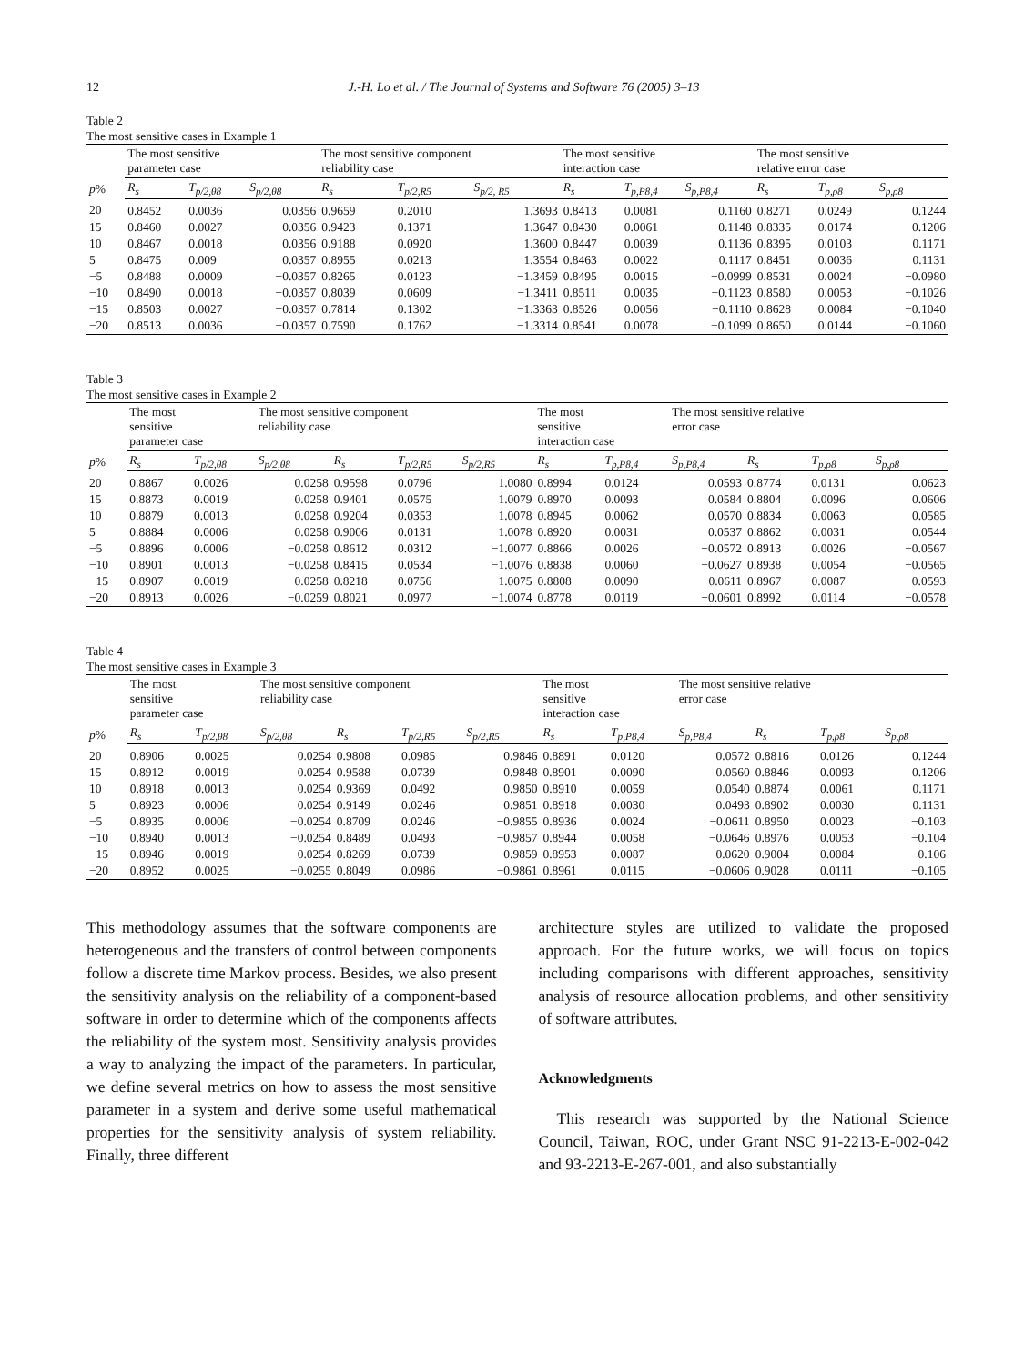12 J.-H. Lo et al. / The Journal of Systems and Software 76 (2005) 3–13
Table 2
The most sensitive cases in Example 1
| p % | The most sensitive parameter case | | | The most sensitive component reliability case | | | The most sensitive interaction case | | | The most sensitive relative error case | | |
| --- | --- | --- | --- | --- | --- | --- | --- | --- | --- | --- | --- | --- |
| | R<sub>s</sub> | T<sub>p/2,θ8</sub> | S<sub>p/2,θ8</sub> | R<sub>s</sub> | T<sub>p/2,R5</sub> | S<sub>p/2, R5</sub> | R<sub>s</sub> | T<sub>p,P8,4</sub> | S<sub>p,P8,4</sub> | R<sub>s</sub> | T<sub>p,ρ8</sub> | S<sub>p,ρ8</sub> |
| 20 | 0.8452 | 0.0036 | 0.0356 | 0.9659 | 0.2010 | 1.3693 | 0.8413 | 0.0081 | 0.1160 | 0.8271 | 0.0249 | 0.1244 |
| 15 | 0.8460 | 0.0027 | 0.0356 | 0.9423 | 0.1371 | 1.3647 | 0.8430 | 0.0061 | 0.1148 | 0.8335 | 0.0174 | 0.1206 |
| 10 | 0.8467 | 0.0018 | 0.0356 | 0.9188 | 0.0920 | 1.3600 | 0.8447 | 0.0039 | 0.1136 | 0.8395 | 0.0103 | 0.1171 |
| 5 | 0.8475 | 0.009 | 0.0357 | 0.8955 | 0.0213 | 1.3554 | 0.8463 | 0.0022 | 0.1117 | 0.8451 | 0.0036 | 0.1131 |
| −5 | 0.8488 | 0.0009 | −0.0357 | 0.8265 | 0.0123 | −1.3459 | 0.8495 | 0.0015 | −0.0999 | 0.8531 | 0.0024 | −0.0980 |
| −10 | 0.8490 | 0.0018 | −0.0357 | 0.8039 | 0.0609 | −1.3411 | 0.8511 | 0.0035 | −0.1123 | 0.8580 | 0.0053 | −0.1026 |
| −15 | 0.8503 | 0.0027 | −0.0357 | 0.7814 | 0.1302 | −1.3363 | 0.8526 | 0.0056 | −0.1110 | 0.8628 | 0.0084 | −0.1040 |
| −20 | 0.8513 | 0.0036 | −0.0357 | 0.7590 | 0.1762 | −1.3314 | 0.8541 | 0.0078 | −0.1099 | 0.8650 | 0.0144 | −0.1060 |
Table 3
The most sensitive cases in Example 2
| p % | The most sensitive parameter case | | The most sensitive component reliability case | | | | The most sensitive interaction case | | The most sensitive relative error case | | | |
| --- | --- | --- | --- | --- | --- | --- | --- | --- | --- | --- | --- | --- |
| | R<sub>s</sub> | T<sub>p/2,θ8</sub> | S<sub>p/2,θ8</sub> | R<sub>s</sub> | T<sub>p/2,R5</sub> | S<sub>p/2,R5</sub> | R<sub>s</sub> | T<sub>p,P8,4</sub> | S<sub>p,P8,4</sub> | R<sub>s</sub> | T<sub>p,ρ8</sub> | S<sub>p,ρ8</sub> |
| 20 | 0.8867 | 0.0026 | 0.0258 | 0.9598 | 0.0796 | 1.0080 | 0.8994 | 0.0124 | 0.0593 | 0.8774 | 0.0131 | 0.0623 |
| 15 | 0.8873 | 0.0019 | 0.0258 | 0.9401 | 0.0575 | 1.0079 | 0.8970 | 0.0093 | 0.0584 | 0.8804 | 0.0096 | 0.0606 |
| 10 | 0.8879 | 0.0013 | 0.0258 | 0.9204 | 0.0353 | 1.0078 | 0.8945 | 0.0062 | 0.0570 | 0.8834 | 0.0063 | 0.0585 |
| 5 | 0.8884 | 0.0006 | 0.0258 | 0.9006 | 0.0131 | 1.0078 | 0.8920 | 0.0031 | 0.0537 | 0.8862 | 0.0031 | 0.0544 |
| −5 | 0.8896 | 0.0006 | −0.0258 | 0.8612 | 0.0312 | −1.0077 | 0.8866 | 0.0026 | −0.0572 | 0.8913 | 0.0026 | −0.0567 |
| −10 | 0.8901 | 0.0013 | −0.0258 | 0.8415 | 0.0534 | −1.0076 | 0.8838 | 0.0060 | −0.0627 | 0.8938 | 0.0054 | −0.0565 |
| −15 | 0.8907 | 0.0019 | −0.0258 | 0.8218 | 0.0756 | −1.0075 | 0.8808 | 0.0090 | −0.0611 | 0.8967 | 0.0087 | −0.0593 |
| −20 | 0.8913 | 0.0026 | −0.0259 | 0.8021 | 0.0977 | −1.0074 | 0.8778 | 0.0119 | −0.0601 | 0.8992 | 0.0114 | −0.0578 |
Table 4
The most sensitive cases in Example 3
| p % | The most sensitive parameter case | | The most sensitive component reliability case | | | | The most sensitive interaction case | | The most sensitive relative error case | | | |
| --- | --- | --- | --- | --- | --- | --- | --- | --- | --- | --- | --- | --- |
| | R<sub>s</sub> | T<sub>p/2,θ8</sub> | S<sub>p/2,θ8</sub> | R<sub>s</sub> | T<sub>p/2,R5</sub> | S<sub>p/2,R5</sub> | R<sub>s</sub> | T<sub>p,P8,4</sub> | S<sub>p,P8,4</sub> | R<sub>s</sub> | T<sub>p,ρ8</sub> | S<sub>p,ρ8</sub> |
| 20 | 0.8906 | 0.0025 | 0.0254 | 0.9808 | 0.0985 | 0.9846 | 0.8891 | 0.0120 | 0.0572 | 0.8816 | 0.0126 | 0.1244 |
| 15 | 0.8912 | 0.0019 | 0.0254 | 0.9588 | 0.0739 | 0.9848 | 0.8901 | 0.0090 | 0.0560 | 0.8846 | 0.0093 | 0.1206 |
| 10 | 0.8918 | 0.0013 | 0.0254 | 0.9369 | 0.0492 | 0.9850 | 0.8910 | 0.0059 | 0.0540 | 0.8874 | 0.0061 | 0.1171 |
| 5 | 0.8923 | 0.0006 | 0.0254 | 0.9149 | 0.0246 | 0.9851 | 0.8918 | 0.0030 | 0.0493 | 0.8902 | 0.0030 | 0.1131 |
| −5 | 0.8935 | 0.0006 | −0.0254 | 0.8709 | 0.0246 | −0.9855 | 0.8936 | 0.0024 | −0.0611 | 0.8950 | 0.0023 | −0.103 |
| −10 | 0.8940 | 0.0013 | −0.0254 | 0.8489 | 0.0493 | −0.9857 | 0.8944 | 0.0058 | −0.0646 | 0.8976 | 0.0053 | −0.104 |
| −15 | 0.8946 | 0.0019 | −0.0254 | 0.8269 | 0.0739 | −0.9859 | 0.8953 | 0.0087 | −0.0620 | 0.9004 | 0.0084 | −0.106 |
| −20 | 0.8952 | 0.0025 | −0.0255 | 0.8049 | 0.0986 | −0.9861 | 0.8961 | 0.0115 | −0.0606 | 0.9028 | 0.0111 | −0.105 |
This methodology assumes that the software components are heterogeneous and the transfers of control between components follow a discrete time Markov process. Besides, we also present the sensitivity analysis on the reliability of a component-based software in order to determine which of the components affects the reliability of the system most. Sensitivity analysis provides a way to analyzing the impact of the parameters. In particular, we define several metrics on how to assess the most sensitive parameter in a system and derive some useful mathematical properties for the sensitivity analysis of system reliability. Finally, three different
architecture styles are utilized to validate the proposed approach. For the future works, we will focus on topics including comparisons with different approaches, sensitivity analysis of resource allocation problems, and other sensitivity of software attributes.
Acknowledgments
This research was supported by the National Science Council, Taiwan, ROC, under Grant NSC 91-2213-E-002-042 and 93-2213-E-267-001, and also substantially